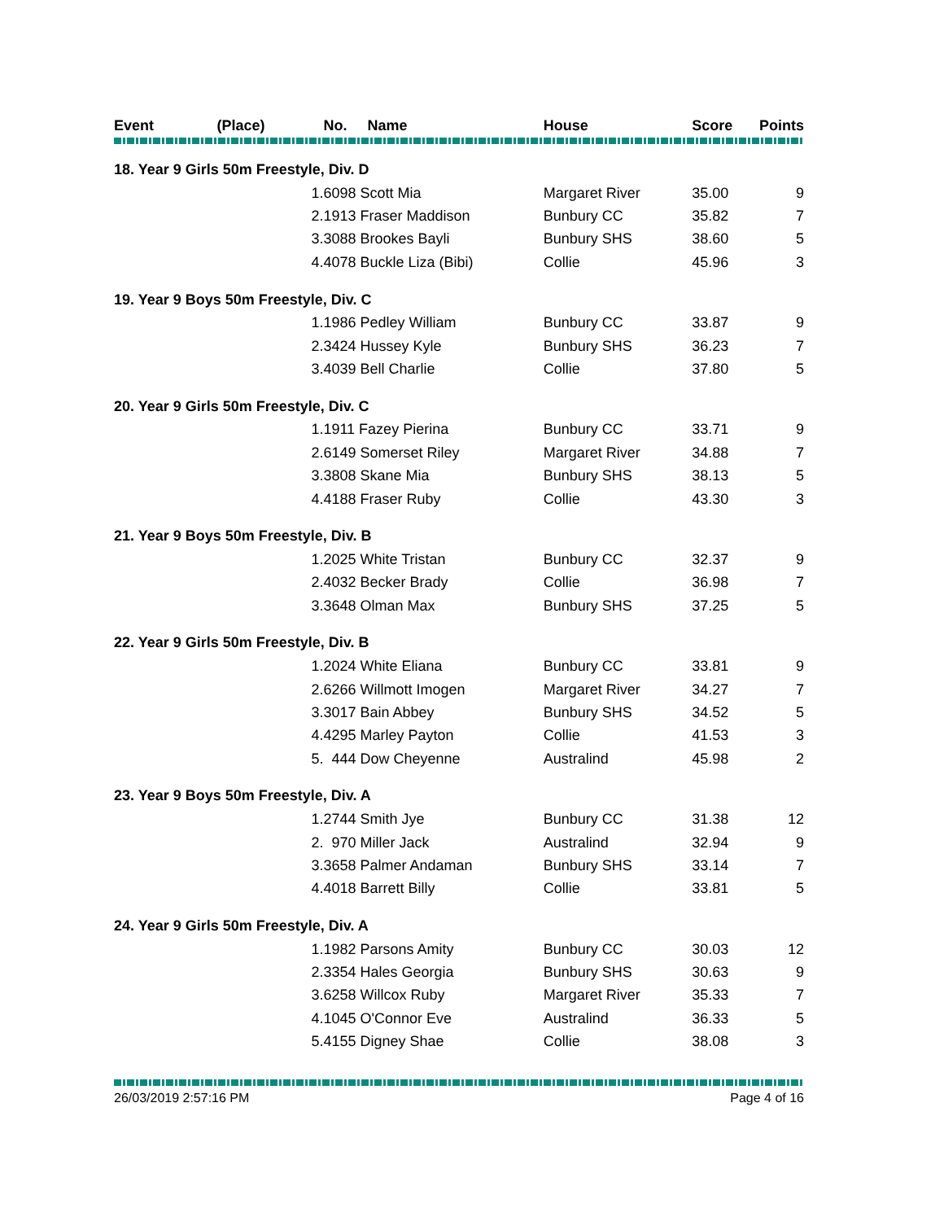| Event | (Place) | No. Name | House | Score | Points |
| --- | --- | --- | --- | --- | --- |
| 18. Year 9 Girls 50m Freestyle, Div. D | | | | | |
| | 1. | 6098 Scott Mia | Margaret River | 35.00 | 9 |
| | 2. | 1913 Fraser Maddison | Bunbury CC | 35.82 | 7 |
| | 3. | 3088 Brookes Bayli | Bunbury SHS | 38.60 | 5 |
| | 4. | 4078 Buckle Liza (Bibi) | Collie | 45.96 | 3 |
| 19. Year 9 Boys 50m Freestyle, Div. C | | | | | |
| | 1. | 1986 Pedley William | Bunbury CC | 33.87 | 9 |
| | 2. | 3424 Hussey Kyle | Bunbury SHS | 36.23 | 7 |
| | 3. | 4039 Bell Charlie | Collie | 37.80 | 5 |
| 20. Year 9 Girls 50m Freestyle, Div. C | | | | | |
| | 1. | 1911 Fazey Pierina | Bunbury CC | 33.71 | 9 |
| | 2. | 6149 Somerset Riley | Margaret River | 34.88 | 7 |
| | 3. | 3808 Skane Mia | Bunbury SHS | 38.13 | 5 |
| | 4. | 4188 Fraser Ruby | Collie | 43.30 | 3 |
| 21. Year 9 Boys 50m Freestyle, Div. B | | | | | |
| | 1. | 2025 White Tristan | Bunbury CC | 32.37 | 9 |
| | 2. | 4032 Becker Brady | Collie | 36.98 | 7 |
| | 3. | 3648 Olman Max | Bunbury SHS | 37.25 | 5 |
| 22. Year 9 Girls 50m Freestyle, Div. B | | | | | |
| | 1. | 2024 White Eliana | Bunbury CC | 33.81 | 9 |
| | 2. | 6266 Willmott Imogen | Margaret River | 34.27 | 7 |
| | 3. | 3017 Bain Abbey | Bunbury SHS | 34.52 | 5 |
| | 4. | 4295 Marley Payton | Collie | 41.53 | 3 |
| | 5. | 444 Dow Cheyenne | Australind | 45.98 | 2 |
| 23. Year 9 Boys 50m Freestyle, Div. A | | | | | |
| | 1. | 2744 Smith Jye | Bunbury CC | 31.38 | 12 |
| | 2. | 970 Miller Jack | Australind | 32.94 | 9 |
| | 3. | 3658 Palmer Andaman | Bunbury SHS | 33.14 | 7 |
| | 4. | 4018 Barrett Billy | Collie | 33.81 | 5 |
| 24. Year 9 Girls 50m Freestyle, Div. A | | | | | |
| | 1. | 1982 Parsons Amity | Bunbury CC | 30.03 | 12 |
| | 2. | 3354 Hales Georgia | Bunbury SHS | 30.63 | 9 |
| | 3. | 6258 Willcox Ruby | Margaret River | 35.33 | 7 |
| | 4. | 1045 O'Connor Eve | Australind | 36.33 | 5 |
| | 5. | 4155 Digney Shae | Collie | 38.08 | 3 |
26/03/2019 2:57:16 PM Page 4 of 16